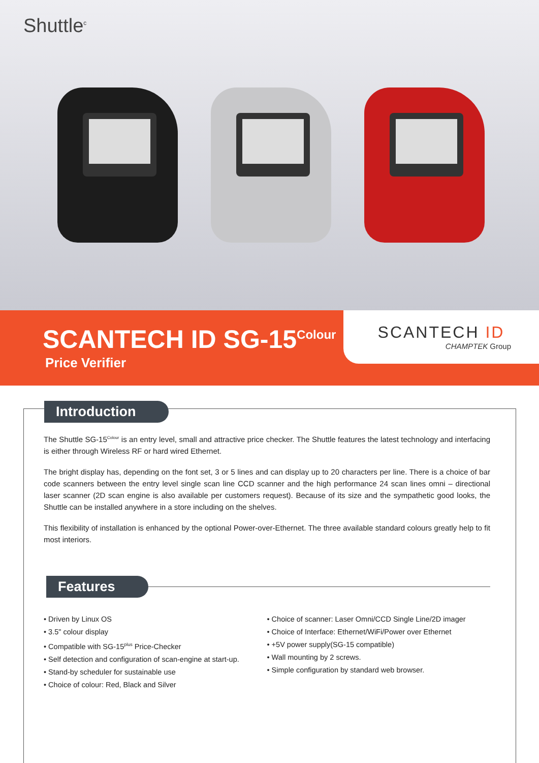Shuttle<sup>c</sup>
SCANTECH ID SG-15<sup>Colour</sup>
Price Verifier
SCANTECH ID
CHAMPTEK Group
Introduction
The Shuttle SG-15<sup>Colour</sup> is an entry level, small and attractive price checker. The Shuttle features the latest technology and interfacing is either through Wireless RF or hard wired Ethernet.
The bright display has, depending on the font set, 3 or 5 lines and can display up to 20 characters per line. There is a choice of bar code scanners between the entry level single scan line CCD scanner and the high performance 24 scan lines omni – directional laser scanner (2D scan engine is also available per customers request). Because of its size and the sympathetic good looks, the Shuttle can be installed anywhere in a store including on the shelves.
This flexibility of installation is enhanced by the optional Power-over-Ethernet. The three available standard colours greatly help to fit most interiors.
Features
• Driven by Linux OS
• 3.5" colour display
• Compatible with SG-15<sup>plus</sup> Price-Checker
• Self detection and configuration of scan-engine at start-up.
• Stand-by scheduler for sustainable use
• Choice of colour: Red, Black and Silver
• Choice of scanner: Laser Omni/CCD Single Line/2D imager
• Choice of Interface: Ethernet/WiFi/Power over Ethernet
• +5V power supply(SG-15 compatible)
• Wall mounting by 2 screws.
• Simple configuration by standard web browser.